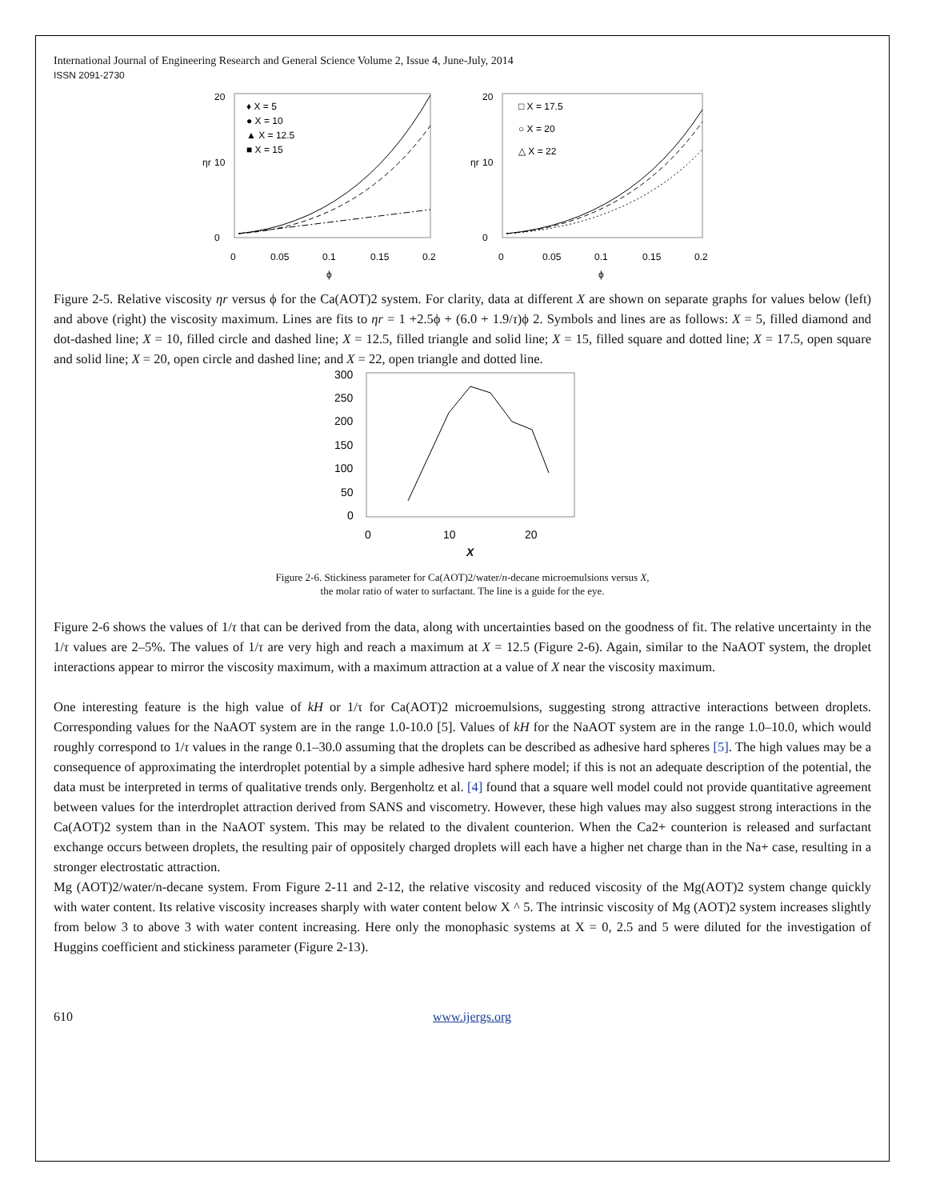International Journal of Engineering Research and General Science Volume 2, Issue 4, June-July, 2014
ISSN 2091-2730
20
10
0
0
0.05
0.1
0.15
0.2
ϕ
ηr
♦ X = 5
● X = 10
▲ X = 12.5
■ X = 15
20
10
0
0
0.05
0.1
0.15
0.2
ϕ
ηr
□ X = 17.5
○ X = 20
△ X = 22
Figure 2-5. Relative viscosity ηr versus ϕ for the Ca(AOT)2 system. For clarity, data at different X are shown on separate graphs for values below (left) and above (right) the viscosity maximum. Lines are fits to ηr = 1 +2.5ϕ + (6.0 + 1.9/τ)ϕ 2. Symbols and lines are as follows: X = 5, filled diamond and dot-dashed line; X = 10, filled circle and dashed line; X = 12.5, filled triangle and solid line; X = 15, filled square and dotted line; X = 17.5, open square and solid line; X = 20, open circle and dashed line; and X = 22, open triangle and dotted line.
300
250
200
150
100
50
0
0
10
20
X
Figure 2-6. Stickiness parameter for Ca(AOT)2/water/n-decane microemulsions versus X,
the molar ratio of water to surfactant. The line is a guide for the eye.
Figure 2-6 shows the values of 1/τ that can be derived from the data, along with uncertainties based on the goodness of fit. The relative uncertainty in the 1/τ values are 2–5%. The values of 1/τ are very high and reach a maximum at X = 12.5 (Figure 2-6). Again, similar to the NaAOT system, the droplet interactions appear to mirror the viscosity maximum, with a maximum attraction at a value of X near the viscosity maximum.
One interesting feature is the high value of kH or 1/τ for Ca(AOT)2 microemulsions, suggesting strong attractive interactions between droplets. Corresponding values for the NaAOT system are in the range 1.0-10.0 [5]. Values of kH for the NaAOT system are in the range 1.0–10.0, which would roughly correspond to 1/τ values in the range 0.1–30.0 assuming that the droplets can be described as adhesive hard spheres [5]. The high values may be a consequence of approximating the interdroplet potential by a simple adhesive hard sphere model; if this is not an adequate description of the potential, the data must be interpreted in terms of qualitative trends only. Bergenholtz et al. [4] found that a square well model could not provide quantitative agreement between values for the interdroplet attraction derived from SANS and viscometry. However, these high values may also suggest strong interactions in the Ca(AOT)2 system than in the NaAOT system. This may be related to the divalent counterion. When the Ca2+ counterion is released and surfactant exchange occurs between droplets, the resulting pair of oppositely charged droplets will each have a higher net charge than in the Na+ case, resulting in a stronger electrostatic attraction.
Mg (AOT)2/water/n-decane system. From Figure 2-11 and 2-12, the relative viscosity and reduced viscosity of the Mg(AOT)2 system change quickly with water content. Its relative viscosity increases sharply with water content below X ^ 5. The intrinsic viscosity of Mg (AOT)2 system increases slightly from below 3 to above 3 with water content increasing. Here only the monophasic systems at X = 0, 2.5 and 5 were diluted for the investigation of Huggins coefficient and stickiness parameter (Figure 2-13).
610 www.ijergs.org